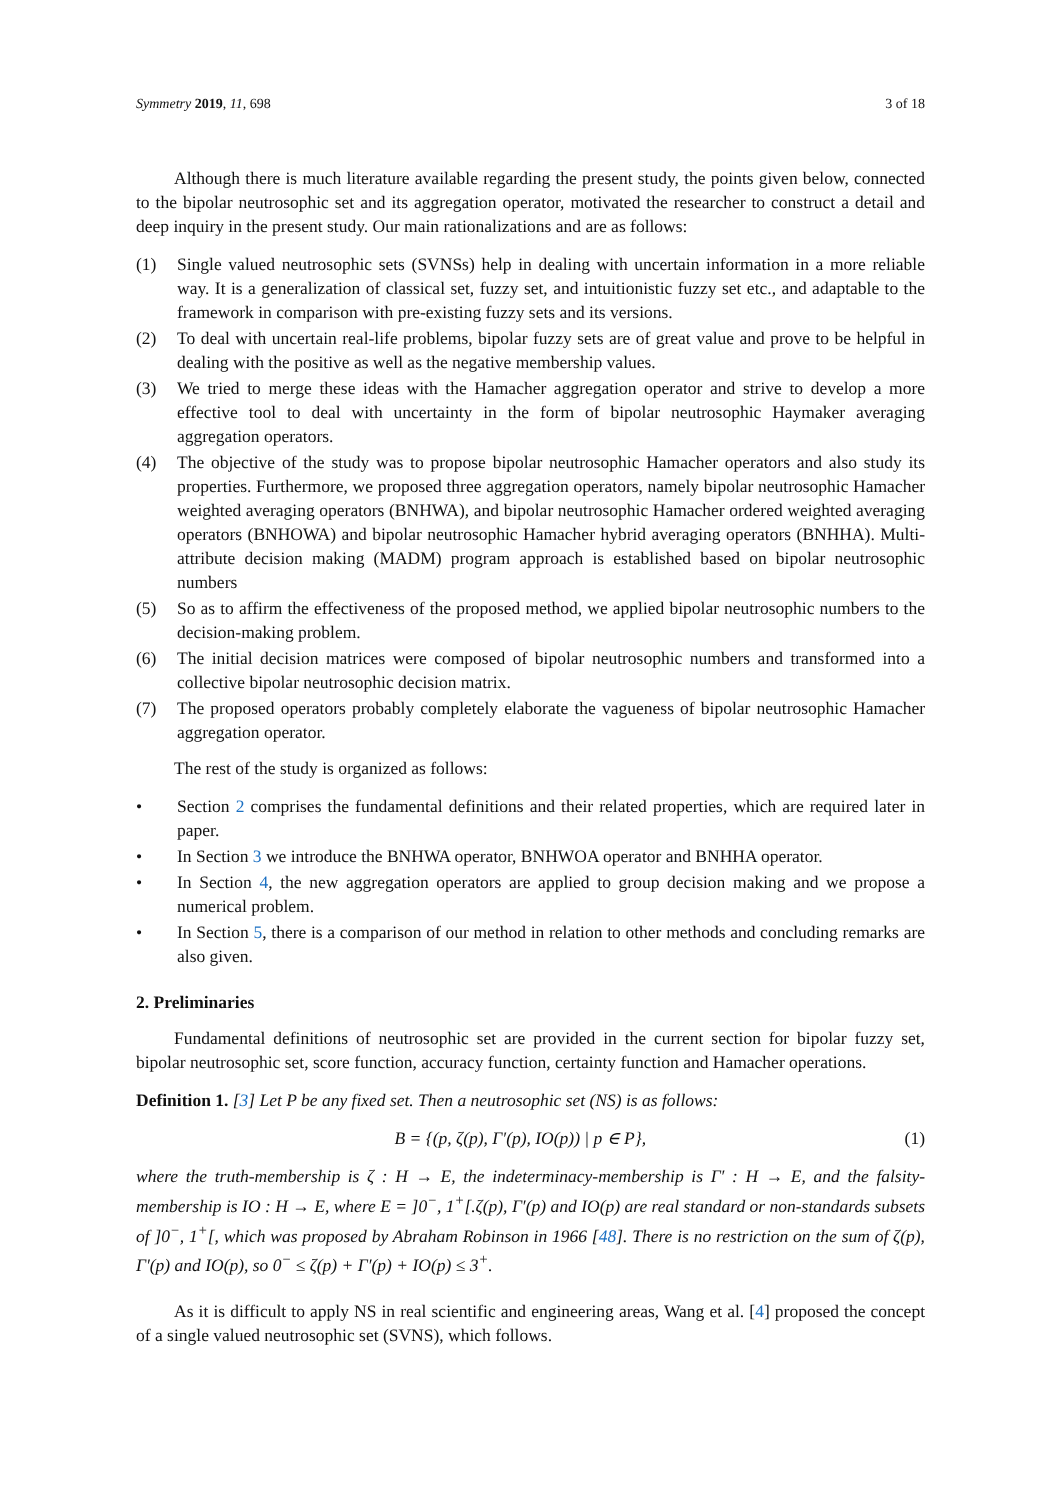Symmetry 2019, 11, 698 3 of 18
Although there is much literature available regarding the present study, the points given below, connected to the bipolar neutrosophic set and its aggregation operator, motivated the researcher to construct a detail and deep inquiry in the present study. Our main rationalizations and are as follows:
(1) Single valued neutrosophic sets (SVNSs) help in dealing with uncertain information in a more reliable way. It is a generalization of classical set, fuzzy set, and intuitionistic fuzzy set etc., and adaptable to the framework in comparison with pre-existing fuzzy sets and its versions.
(2) To deal with uncertain real-life problems, bipolar fuzzy sets are of great value and prove to be helpful in dealing with the positive as well as the negative membership values.
(3) We tried to merge these ideas with the Hamacher aggregation operator and strive to develop a more effective tool to deal with uncertainty in the form of bipolar neutrosophic Haymaker averaging aggregation operators.
(4) The objective of the study was to propose bipolar neutrosophic Hamacher operators and also study its properties. Furthermore, we proposed three aggregation operators, namely bipolar neutrosophic Hamacher weighted averaging operators (BNHWA), and bipolar neutrosophic Hamacher ordered weighted averaging operators (BNHOWA) and bipolar neutrosophic Hamacher hybrid averaging operators (BNHHA). Multi-attribute decision making (MADM) program approach is established based on bipolar neutrosophic numbers
(5) So as to affirm the effectiveness of the proposed method, we applied bipolar neutrosophic numbers to the decision-making problem.
(6) The initial decision matrices were composed of bipolar neutrosophic numbers and transformed into a collective bipolar neutrosophic decision matrix.
(7) The proposed operators probably completely elaborate the vagueness of bipolar neutrosophic Hamacher aggregation operator.
The rest of the study is organized as follows:
• Section 2 comprises the fundamental definitions and their related properties, which are required later in paper.
• In Section 3 we introduce the BNHWA operator, BNHWOA operator and BNHHA operator.
• In Section 4, the new aggregation operators are applied to group decision making and we propose a numerical problem.
• In Section 5, there is a comparison of our method in relation to other methods and concluding remarks are also given.
2. Preliminaries
Fundamental definitions of neutrosophic set are provided in the current section for bipolar fuzzy set, bipolar neutrosophic set, score function, accuracy function, certainty function and Hamacher operations.
Definition 1. [3] Let P be any fixed set. Then a neutrosophic set (NS) is as follows:
B = {(p, ζ(p), Γ′(p), IO(p)) | p ∈ P}, (1)
where the truth-membership is ζ : H → E, the indeterminacy-membership is Γ′ : H → E, and the falsity-membership is IO : H → E, where E = ]0<sup>−</sup>, 1<sup>+</sup>[.ζ(p), Γ′(p) and IO(p) are real standard or non-standards subsets of ]0<sup>−</sup>, 1<sup>+</sup>[, which was proposed by Abraham Robinson in 1966 [48]. There is no restriction on the sum of ζ(p), Γ′(p) and IO(p), so 0<sup>−</sup> ≤ ζ(p) + Γ′(p) + IO(p) ≤ 3<sup>+</sup>.
As it is difficult to apply NS in real scientific and engineering areas, Wang et al. [4] proposed the concept of a single valued neutrosophic set (SVNS), which follows.